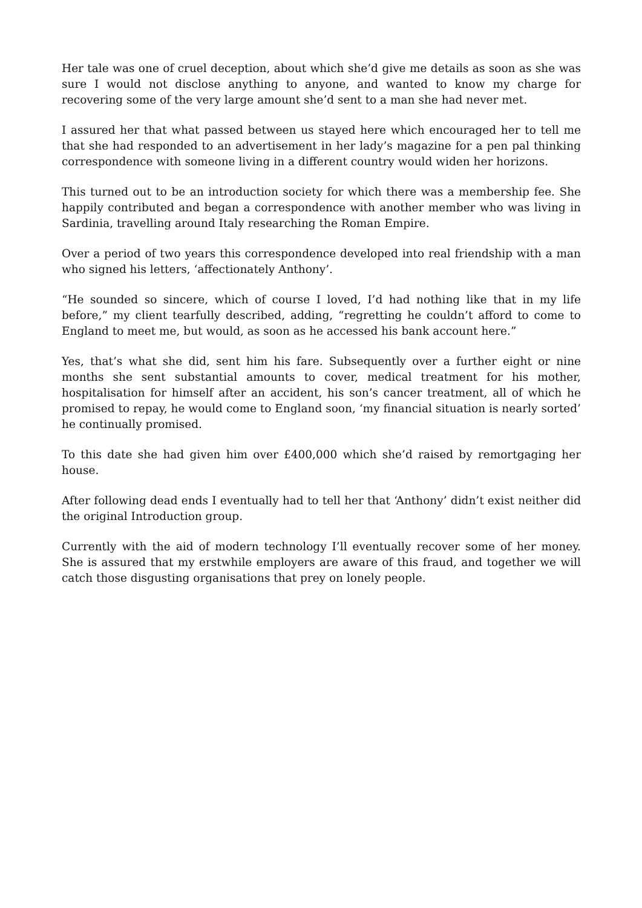Her tale was one of cruel deception, about which she’d give me details as soon as she was sure I would not disclose anything to anyone, and wanted to know my charge for recovering some of the very large amount she’d sent to a man she had never met.
I assured her that what passed between us stayed here which encouraged her to tell me that she had responded to an advertisement in her lady’s magazine for a pen pal thinking correspondence with someone living in a different country would widen her horizons.
This turned out to be an introduction society for which there was a membership fee. She happily contributed and began a correspondence with another member who was living in Sardinia, travelling around Italy researching the Roman Empire.
Over a period of two years this correspondence developed into real friendship with a man who signed his letters, ‘affectionately Anthony’.
“He sounded so sincere, which of course I loved, I’d had nothing like that in my life before,” my client tearfully described, adding, “regretting he couldn’t afford to come to England to meet me, but would, as soon as he accessed his bank account here.”
Yes, that’s what she did, sent him his fare. Subsequently over a further eight or nine months she sent substantial amounts to cover, medical treatment for his mother, hospitalisation for himself after an accident, his son’s cancer treatment, all of which he promised to repay, he would come to England soon, ‘my financial situation is nearly sorted’ he continually promised.
To this date she had given him over £400,000 which she’d raised by remortgaging her house.
After following dead ends I eventually had to tell her that ‘Anthony’ didn’t exist neither did the original Introduction group.
Currently with the aid of modern technology I’ll eventually recover some of her money. She is assured that my erstwhile employers are aware of this fraud, and together we will catch those disgusting organisations that prey on lonely people.